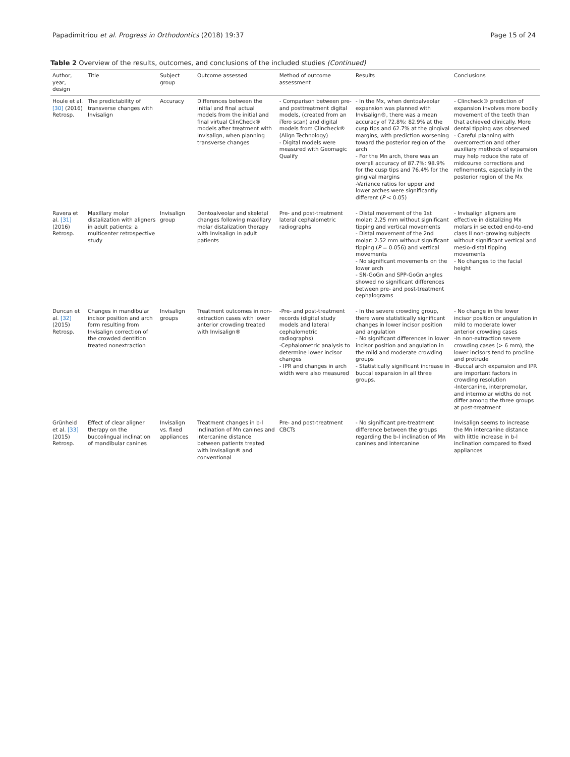Papadimitriou et al. Progress in Orthodontics (2018) 19:37
Page 15 of 24
Table 2 Overview of the results, outcomes, and conclusions of the included studies (Continued)
| Author, year, design | Title | Subject group | Outcome assessed | Method of outcome assessment | Results | Conclusions |
| --- | --- | --- | --- | --- | --- | --- |
| Houle et al. [30] (2016) Retrosp. | The predictability of transverse changes with Invisalign | Accuracy | Differences between the initial and final actual models from the initial and final virtual ClinCheck® models after treatment with Invisalign, when planning transverse changes | - Comparison between pre- and posttreatment digital models, (created from an iTero scan) and digital models from Clincheck® (Align Technology) - Digital models were measured with Geomagic Qualify | - In the Mx, when dentoalveolar expansion was planned with Invisalign®, there was a mean accuracy of 72.8%: 82.9% at the cusp tips and 62.7% at the gingival margins, with prediction worsening toward the posterior region of the arch - For the Mn arch, there was an overall accuracy of 87.7%: 98.9% for the cusp tips and 76.4% for the gingival margins -Variance ratios for upper and lower arches were significantly different ( P < 0.05) | - Clincheck® prediction of expansion involves more bodily movement of the teeth than that achieved clinically. More dental tipping was observed - Careful planning with overcorrection and other auxiliary methods of expansion may help reduce the rate of midcourse corrections and refinements, especially in the posterior region of the Mx |
| Ravera et al. [31] (2016) Retrosp. | Maxillary molar distalization with aligners in adult patients: a multicenter retrospective study | Invisalign group | Dentoalveolar and skeletal changes following maxillary molar distalization therapy with Invisalign in adult patients | Pre- and post-treatment lateral cephalometric radiographs | - Distal movement of the 1st molar: 2.25 mm without significant tipping and vertical movements - Distal movement of the 2nd molar: 2.52 mm without significant tipping ( P = 0.056) and vertical movements - No significant movements on the lower arch - SN-GoGn and SPP-GoGn angles showed no significant differences between pre- and post-treatment cephalograms | - Invisalign aligners are effective in distalizing Mx molars in selected end-to-end class II non-growing subjects without significant vertical and mesio-distal tipping movements - No changes to the facial height |
| Duncan et al. [32] (2015) Retrosp. | Changes in mandibular incisor position and arch form resulting from Invisalign correction of the crowded dentition treated nonextraction | Invisalign groups | Treatment outcomes in non-extraction cases with lower anterior crowding treated with Invisalign® | -Pre- and post-treatment records (digital study models and lateral cephalometric radiographs) -Cephalometric analysis to determine lower incisor changes - IPR and changes in arch width were also measured | - In the severe crowding group, there were statistically significant changes in lower incisor position and angulation - No significant differences in lower incisor position and angulation in the mild and moderate crowding groups - Statistically significant increase in buccal expansion in all three groups. | - No change in the lower incisor position or angulation in mild to moderate lower anterior crowding cases -In non-extraction severe crowding cases (> 6 mm), the lower incisors tend to procline and protrude -Buccal arch expansion and IPR are important factors in crowding resolution -Intercanine, interpremolar, and intermolar widths do not differ among the three groups at post-treatment |
| Grünheid et al. [33] (2015) Retrosp. | Effect of clear aligner therapy on the buccolingual inclination of mandibular canines | Invisalign vs. fixed appliances | Treatment changes in b-l inclination of Mn canines and intercanine distance between patients treated with Invisalign® and conventional | Pre- and post-treatment CBCTs | - No significant pre-treatment difference between the groups regarding the b-l inclination of Mn canines and intercanine | Invisalign seems to increase the Mn intercanine distance with little increase in b-l inclination compared to fixed appliances |